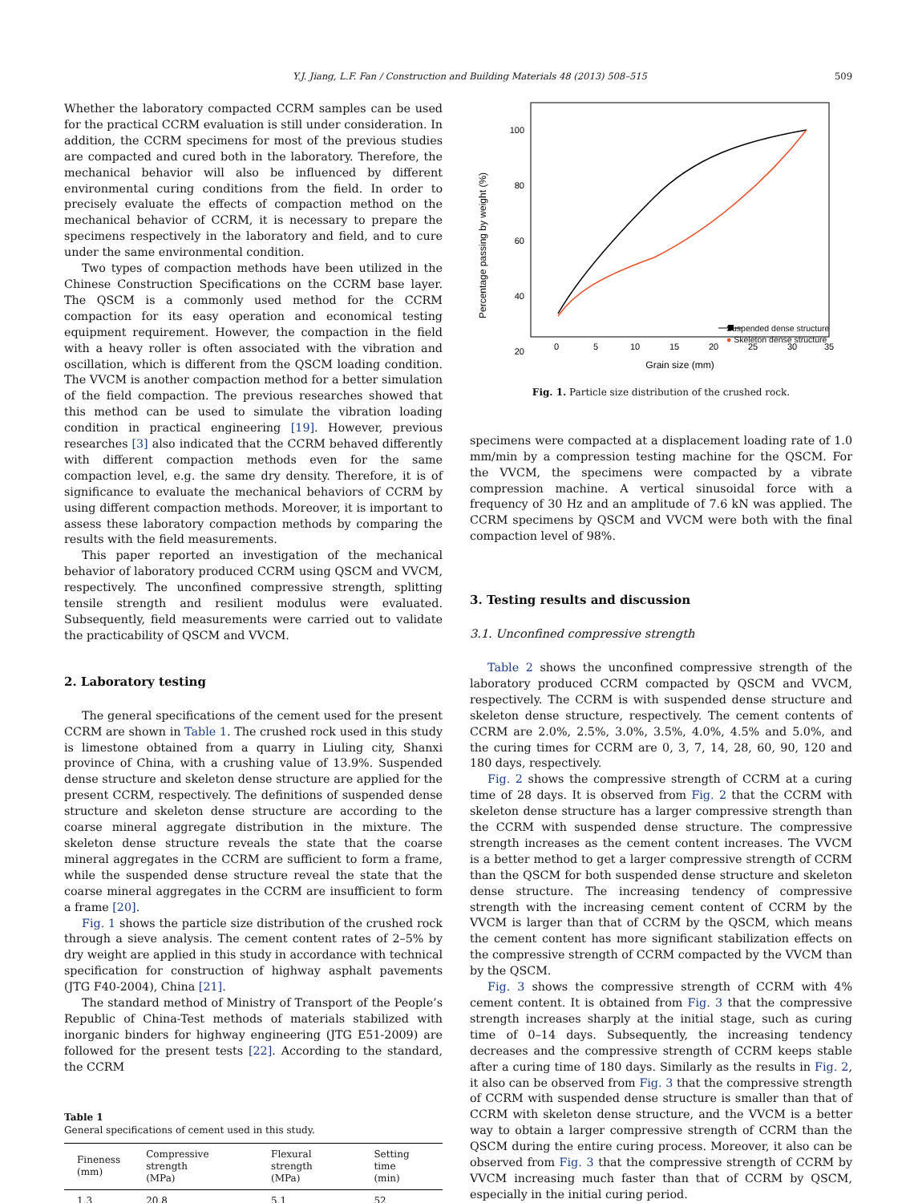Y.J. Jiang, L.F. Fan / Construction and Building Materials 48 (2013) 508–515 509
Whether the laboratory compacted CCRM samples can be used for the practical CCRM evaluation is still under consideration. In addition, the CCRM specimens for most of the previous studies are compacted and cured both in the laboratory. Therefore, the mechanical behavior will also be influenced by different environmental curing conditions from the field. In order to precisely evaluate the effects of compaction method on the mechanical behavior of CCRM, it is necessary to prepare the specimens respectively in the laboratory and field, and to cure under the same environmental condition.
Two types of compaction methods have been utilized in the Chinese Construction Specifications on the CCRM base layer. The QSCM is a commonly used method for the CCRM compaction for its easy operation and economical testing equipment requirement. However, the compaction in the field with a heavy roller is often associated with the vibration and oscillation, which is different from the QSCM loading condition. The VVCM is another compaction method for a better simulation of the field compaction. The previous researches showed that this method can be used to simulate the vibration loading condition in practical engineering [19]. However, previous researches [3] also indicated that the CCRM behaved differently with different compaction methods even for the same compaction level, e.g. the same dry density. Therefore, it is of significance to evaluate the mechanical behaviors of CCRM by using different compaction methods. Moreover, it is important to assess these laboratory compaction methods by comparing the results with the field measurements.
This paper reported an investigation of the mechanical behavior of laboratory produced CCRM using QSCM and VVCM, respectively. The unconfined compressive strength, splitting tensile strength and resilient modulus were evaluated. Subsequently, field measurements were carried out to validate the practicability of QSCM and VVCM.
2. Laboratory testing
The general specifications of the cement used for the present CCRM are shown in Table 1. The crushed rock used in this study is limestone obtained from a quarry in Liuling city, Shanxi province of China, with a crushing value of 13.9%. Suspended dense structure and skeleton dense structure are applied for the present CCRM, respectively. The definitions of suspended dense structure and skeleton dense structure are according to the coarse mineral aggregate distribution in the mixture. The skeleton dense structure reveals the state that the coarse mineral aggregates in the CCRM are sufficient to form a frame, while the suspended dense structure reveal the state that the coarse mineral aggregates in the CCRM are insufficient to form a frame [20].
Fig. 1 shows the particle size distribution of the crushed rock through a sieve analysis. The cement content rates of 2–5% by dry weight are applied in this study in accordance with technical specification for construction of highway asphalt pavements (JTG F40-2004), China [21].
The standard method of Ministry of Transport of the People’s Republic of China-Test methods of materials stabilized with inorganic binders for highway engineering (JTG E51-2009) are followed for the present tests [22]. According to the standard, the CCRM
Table 1
General specifications of cement used in this study.
| Fineness (mm) | Compressive strength (MPa) | Flexural strength (MPa) | Setting time (min) |
| --- | --- | --- | --- |
| 1.3 | 20.8 | 5.1 | 52 |
100
80
60
40
20
0
5
10
15
20
25
30
35
Grain size (mm)
Percentage passing by weight (%)
Suspended dense structure
● Skeleton dense structure
Fig. 1. Particle size distribution of the crushed rock.
specimens were compacted at a displacement loading rate of 1.0 mm/min by a compression testing machine for the QSCM. For the VVCM, the specimens were compacted by a vibrate compression machine. A vertical sinusoidal force with a frequency of 30 Hz and an amplitude of 7.6 kN was applied. The CCRM specimens by QSCM and VVCM were both with the final compaction level of 98%.
3. Testing results and discussion
3.1. Unconfined compressive strength
Table 2 shows the unconfined compressive strength of the laboratory produced CCRM compacted by QSCM and VVCM, respectively. The CCRM is with suspended dense structure and skeleton dense structure, respectively. The cement contents of CCRM are 2.0%, 2.5%, 3.0%, 3.5%, 4.0%, 4.5% and 5.0%, and the curing times for CCRM are 0, 3, 7, 14, 28, 60, 90, 120 and 180 days, respectively.
Fig. 2 shows the compressive strength of CCRM at a curing time of 28 days. It is observed from Fig. 2 that the CCRM with skeleton dense structure has a larger compressive strength than the CCRM with suspended dense structure. The compressive strength increases as the cement content increases. The VVCM is a better method to get a larger compressive strength of CCRM than the QSCM for both suspended dense structure and skeleton dense structure. The increasing tendency of compressive strength with the increasing cement content of CCRM by the VVCM is larger than that of CCRM by the QSCM, which means the cement content has more significant stabilization effects on the compressive strength of CCRM compacted by the VVCM than by the QSCM.
Fig. 3 shows the compressive strength of CCRM with 4% cement content. It is obtained from Fig. 3 that the compressive strength increases sharply at the initial stage, such as curing time of 0–14 days. Subsequently, the increasing tendency decreases and the compressive strength of CCRM keeps stable after a curing time of 180 days. Similarly as the results in Fig. 2, it also can be observed from Fig. 3 that the compressive strength of CCRM with suspended dense structure is smaller than that of CCRM with skeleton dense structure, and the VVCM is a better way to obtain a larger compressive strength of CCRM than the QSCM during the entire curing process. Moreover, it also can be observed from Fig. 3 that the compressive strength of CCRM by VVCM increasing much faster than that of CCRM by QSCM, especially in the initial curing period.